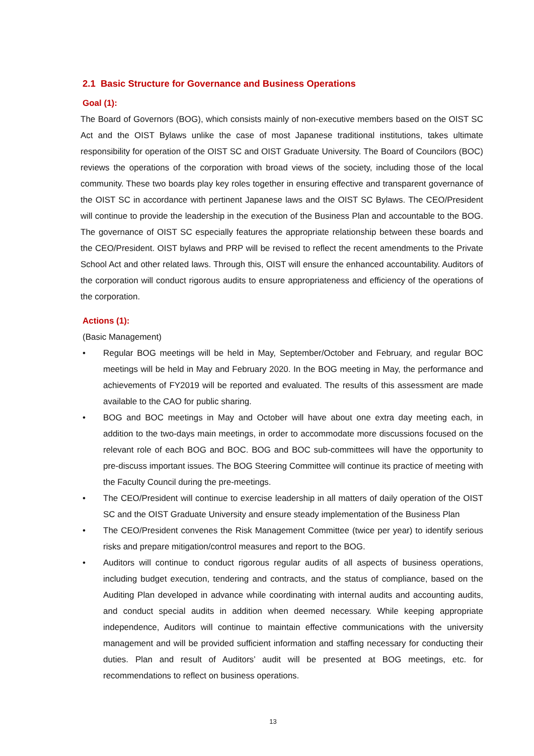2.1 Basic Structure for Governance and Business Operations
Goal (1):
The Board of Governors (BOG), which consists mainly of non-executive members based on the OIST SC Act and the OIST Bylaws unlike the case of most Japanese traditional institutions, takes ultimate responsibility for operation of the OIST SC and OIST Graduate University. The Board of Councilors (BOC) reviews the operations of the corporation with broad views of the society, including those of the local community. These two boards play key roles together in ensuring effective and transparent governance of the OIST SC in accordance with pertinent Japanese laws and the OIST SC Bylaws. The CEO/President will continue to provide the leadership in the execution of the Business Plan and accountable to the BOG. The governance of OIST SC especially features the appropriate relationship between these boards and the CEO/President. OIST bylaws and PRP will be revised to reflect the recent amendments to the Private School Act and other related laws. Through this, OIST will ensure the enhanced accountability. Auditors of the corporation will conduct rigorous audits to ensure appropriateness and efficiency of the operations of the corporation.
Actions (1):
(Basic Management)
• Regular BOG meetings will be held in May, September/October and February, and regular BOC meetings will be held in May and February 2020. In the BOG meeting in May, the performance and achievements of FY2019 will be reported and evaluated. The results of this assessment are made available to the CAO for public sharing.
• BOG and BOC meetings in May and October will have about one extra day meeting each, in addition to the two-days main meetings, in order to accommodate more discussions focused on the relevant role of each BOG and BOC. BOG and BOC sub-committees will have the opportunity to pre-discuss important issues. The BOG Steering Committee will continue its practice of meeting with the Faculty Council during the pre-meetings.
• The CEO/President will continue to exercise leadership in all matters of daily operation of the OIST SC and the OIST Graduate University and ensure steady implementation of the Business Plan
• The CEO/President convenes the Risk Management Committee (twice per year) to identify serious risks and prepare mitigation/control measures and report to the BOG.
• Auditors will continue to conduct rigorous regular audits of all aspects of business operations, including budget execution, tendering and contracts, and the status of compliance, based on the Auditing Plan developed in advance while coordinating with internal audits and accounting audits, and conduct special audits in addition when deemed necessary. While keeping appropriate independence, Auditors will continue to maintain effective communications with the university management and will be provided sufficient information and staffing necessary for conducting their duties. Plan and result of Auditors’ audit will be presented at BOG meetings, etc. for recommendations to reflect on business operations.
13